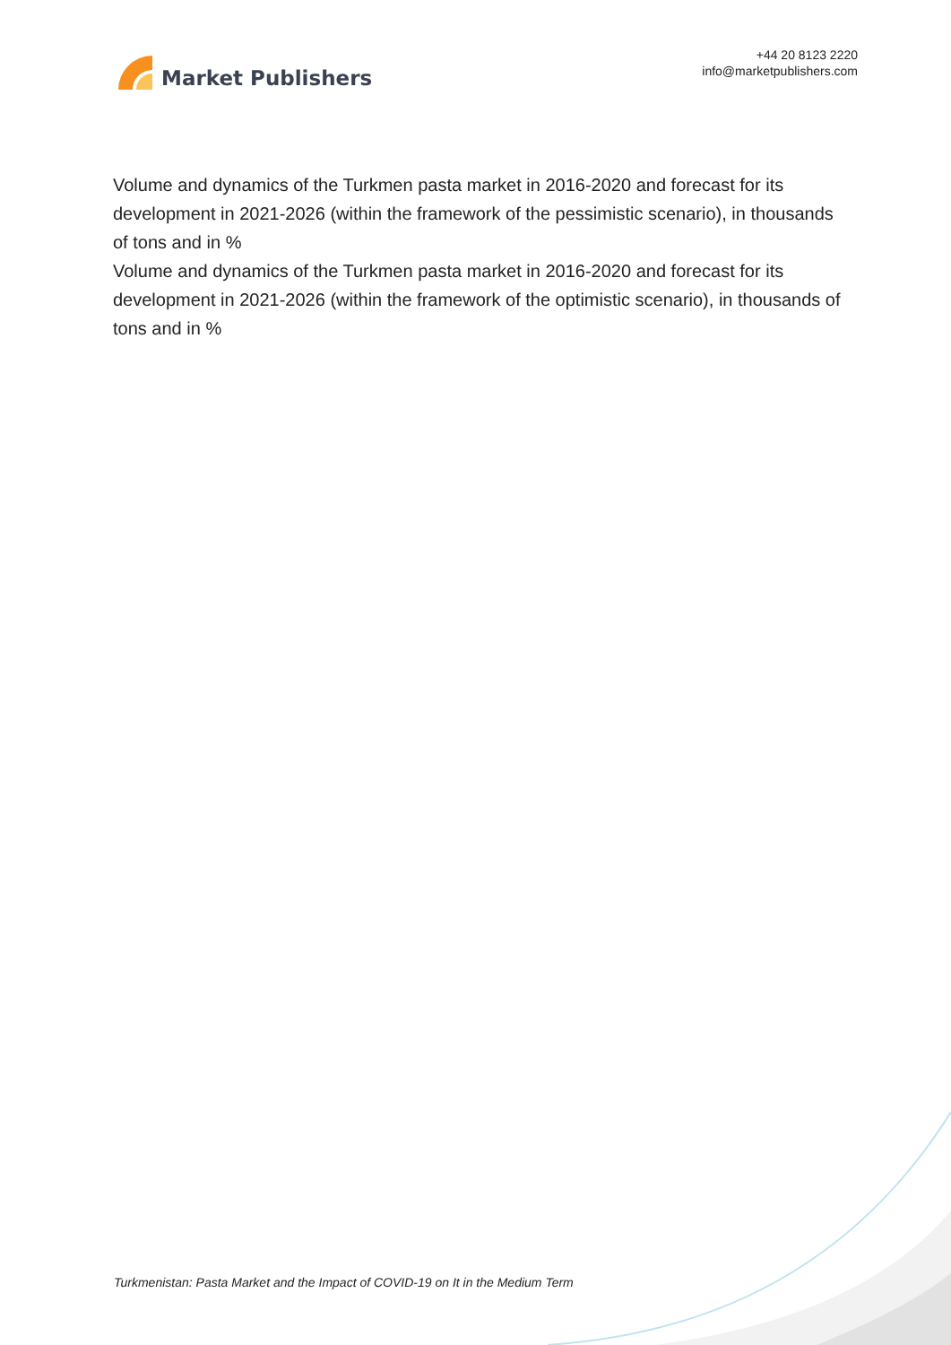Market Publishers
+44 20 8123 2220
info@marketpublishers.com
Volume and dynamics of the Turkmen pasta market in 2016-2020 and forecast for its development in 2021-2026 (within the framework of the pessimistic scenario), in thousands of tons and in %
Volume and dynamics of the Turkmen pasta market in 2016-2020 and forecast for its development in 2021-2026 (within the framework of the optimistic scenario), in thousands of tons and in %
Turkmenistan: Pasta Market and the Impact of COVID-19 on It in the Medium Term